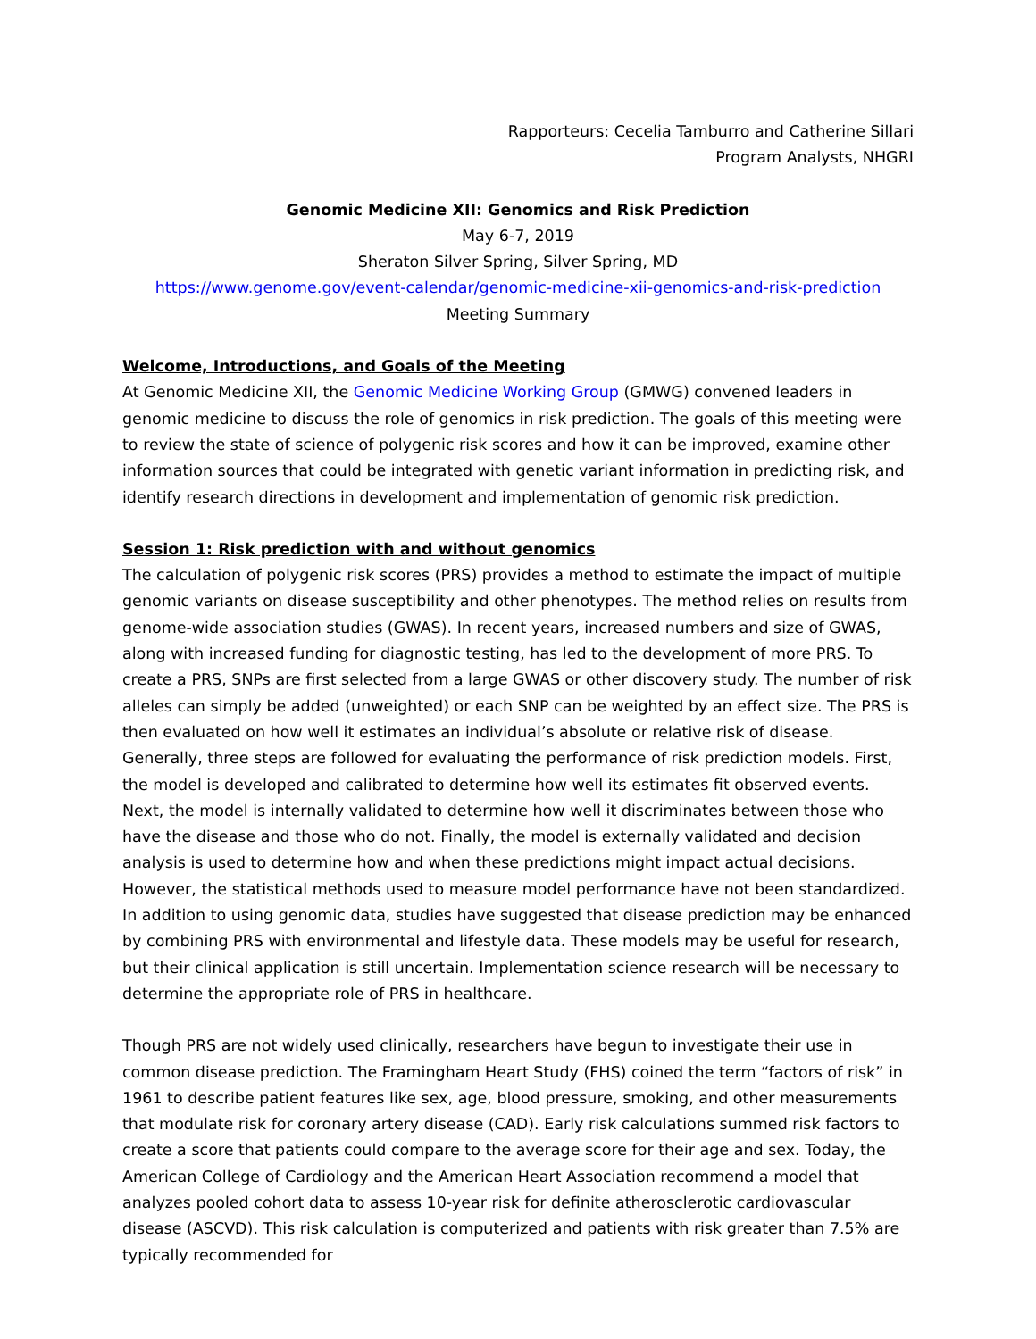Rapporteurs: Cecelia Tamburro and Catherine Sillari
Program Analysts, NHGRI
Genomic Medicine XII: Genomics and Risk Prediction
May 6-7, 2019
Sheraton Silver Spring, Silver Spring, MD
https://www.genome.gov/event-calendar/genomic-medicine-xii-genomics-and-risk-prediction
Meeting Summary
Welcome, Introductions, and Goals of the Meeting
At Genomic Medicine XII, the Genomic Medicine Working Group (GMWG) convened leaders in genomic medicine to discuss the role of genomics in risk prediction. The goals of this meeting were to review the state of science of polygenic risk scores and how it can be improved, examine other information sources that could be integrated with genetic variant information in predicting risk, and identify research directions in development and implementation of genomic risk prediction.
Session 1: Risk prediction with and without genomics
The calculation of polygenic risk scores (PRS) provides a method to estimate the impact of multiple genomic variants on disease susceptibility and other phenotypes. The method relies on results from genome-wide association studies (GWAS). In recent years, increased numbers and size of GWAS, along with increased funding for diagnostic testing, has led to the development of more PRS. To create a PRS, SNPs are first selected from a large GWAS or other discovery study. The number of risk alleles can simply be added (unweighted) or each SNP can be weighted by an effect size. The PRS is then evaluated on how well it estimates an individual’s absolute or relative risk of disease. Generally, three steps are followed for evaluating the performance of risk prediction models. First, the model is developed and calibrated to determine how well its estimates fit observed events. Next, the model is internally validated to determine how well it discriminates between those who have the disease and those who do not. Finally, the model is externally validated and decision analysis is used to determine how and when these predictions might impact actual decisions. However, the statistical methods used to measure model performance have not been standardized. In addition to using genomic data, studies have suggested that disease prediction may be enhanced by combining PRS with environmental and lifestyle data. These models may be useful for research, but their clinical application is still uncertain. Implementation science research will be necessary to determine the appropriate role of PRS in healthcare.
Though PRS are not widely used clinically, researchers have begun to investigate their use in common disease prediction. The Framingham Heart Study (FHS) coined the term “factors of risk” in 1961 to describe patient features like sex, age, blood pressure, smoking, and other measurements that modulate risk for coronary artery disease (CAD). Early risk calculations summed risk factors to create a score that patients could compare to the average score for their age and sex. Today, the American College of Cardiology and the American Heart Association recommend a model that analyzes pooled cohort data to assess 10-year risk for definite atherosclerotic cardiovascular disease (ASCVD). This risk calculation is computerized and patients with risk greater than 7.5% are typically recommended for